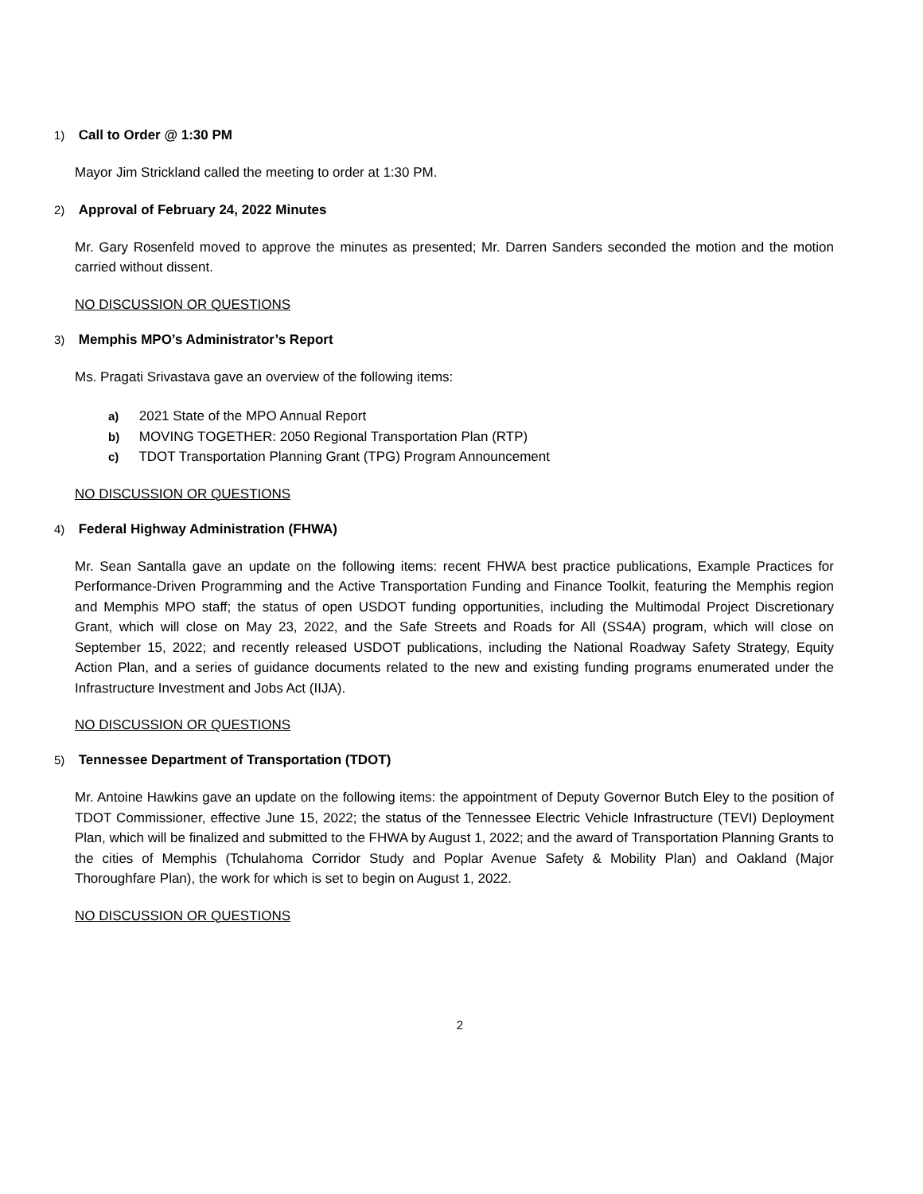1) Call to Order @ 1:30 PM
Mayor Jim Strickland called the meeting to order at 1:30 PM.
2) Approval of February 24, 2022 Minutes
Mr. Gary Rosenfeld moved to approve the minutes as presented; Mr. Darren Sanders seconded the motion and the motion carried without dissent.
NO DISCUSSION OR QUESTIONS
3) Memphis MPO’s Administrator’s Report
Ms. Pragati Srivastava gave an overview of the following items:
a) 2021 State of the MPO Annual Report
b) MOVING TOGETHER: 2050 Regional Transportation Plan (RTP)
c) TDOT Transportation Planning Grant (TPG) Program Announcement
NO DISCUSSION OR QUESTIONS
4) Federal Highway Administration (FHWA)
Mr. Sean Santalla gave an update on the following items: recent FHWA best practice publications, Example Practices for Performance-Driven Programming and the Active Transportation Funding and Finance Toolkit, featuring the Memphis region and Memphis MPO staff; the status of open USDOT funding opportunities, including the Multimodal Project Discretionary Grant, which will close on May 23, 2022, and the Safe Streets and Roads for All (SS4A) program, which will close on September 15, 2022; and recently released USDOT publications, including the National Roadway Safety Strategy, Equity Action Plan, and a series of guidance documents related to the new and existing funding programs enumerated under the Infrastructure Investment and Jobs Act (IIJA).
NO DISCUSSION OR QUESTIONS
5) Tennessee Department of Transportation (TDOT)
Mr. Antoine Hawkins gave an update on the following items: the appointment of Deputy Governor Butch Eley to the position of TDOT Commissioner, effective June 15, 2022; the status of the Tennessee Electric Vehicle Infrastructure (TEVI) Deployment Plan, which will be finalized and submitted to the FHWA by August 1, 2022; and the award of Transportation Planning Grants to the cities of Memphis (Tchulahoma Corridor Study and Poplar Avenue Safety & Mobility Plan) and Oakland (Major Thoroughfare Plan), the work for which is set to begin on August 1, 2022.
NO DISCUSSION OR QUESTIONS
2